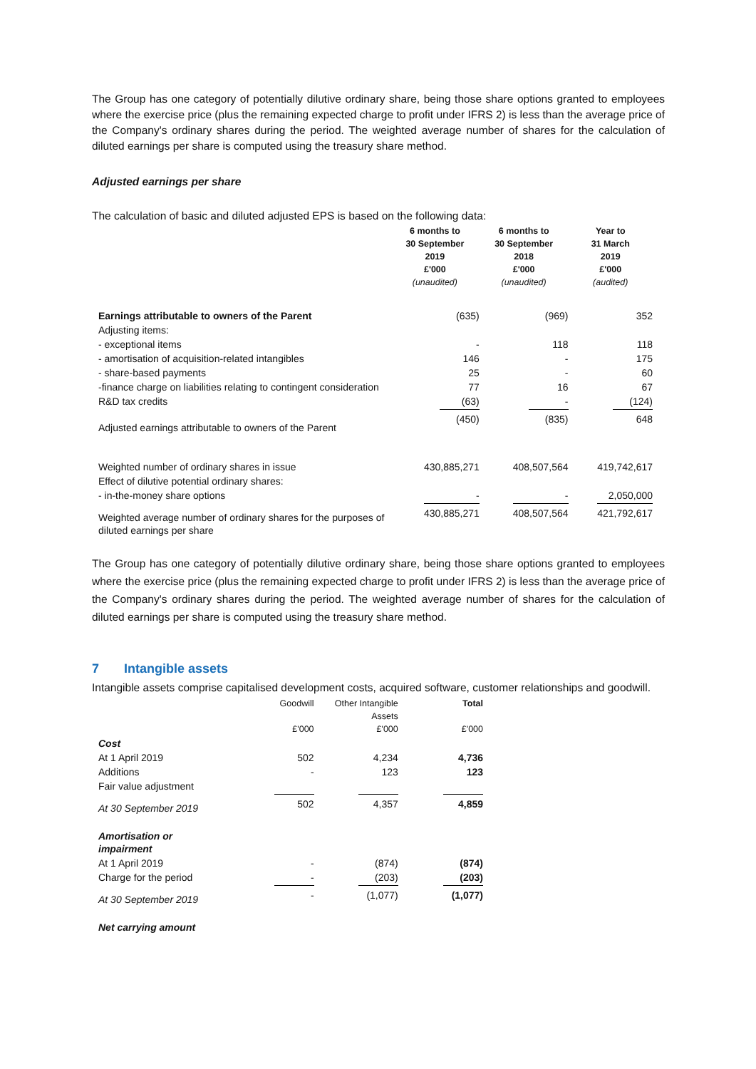The Group has one category of potentially dilutive ordinary share, being those share options granted to employees where the exercise price (plus the remaining expected charge to profit under IFRS 2) is less than the average price of the Company's ordinary shares during the period. The weighted average number of shares for the calculation of diluted earnings per share is computed using the treasury share method.
Adjusted earnings per share
The calculation of basic and diluted adjusted EPS is based on the following data:
| | 6 months to 30 September 2019 £'000 (unaudited) | 6 months to 30 September 2018 £'000 (unaudited) | Year to 31 March 2019 £'000 (audited) |
| --- | --- | --- | --- |
| Earnings attributable to owners of the Parent | (635) | (969) | 352 |
| Adjusting items: | | | |
| - exceptional items | - | 118 | 118 |
| - amortisation of acquisition-related intangibles | 146 | - | 175 |
| - share-based payments | 25 | - | 60 |
| -finance charge on liabilities relating to contingent consideration | 77 | 16 | 67 |
| R&D tax credits | (63) | - | (124) |
| Adjusted earnings attributable to owners of the Parent | (450) | (835) | 648 |
| Weighted number of ordinary shares in issue | 430,885,271 | 408,507,564 | 419,742,617 |
| Effect of dilutive potential ordinary shares: | | | |
| - in-the-money share options | - | - | 2,050,000 |
| Weighted average number of ordinary shares for the purposes of diluted earnings per share | 430,885,271 | 408,507,564 | 421,792,617 |
The Group has one category of potentially dilutive ordinary share, being those share options granted to employees where the exercise price (plus the remaining expected charge to profit under IFRS 2) is less than the average price of the Company's ordinary shares during the period. The weighted average number of shares for the calculation of diluted earnings per share is computed using the treasury share method.
7 Intangible assets
Intangible assets comprise capitalised development costs, acquired software, customer relationships and goodwill.
| | Goodwill £'000 | Other Intangible Assets £'000 | Total £'000 |
| --- | --- | --- | --- |
| Cost | | | |
| At 1 April 2019 | 502 | 4,234 | 4,736 |
| Additions | - | 123 | 123 |
| Fair value adjustment | | | |
| At 30 September 2019 | 502 | 4,357 | 4,859 |
| Amortisation or impairment | | | |
| At 1 April 2019 | - | (874) | (874) |
| Charge for the period | - | (203) | (203) |
| At 30 September 2019 | - | (1,077) | (1,077) |
| Net carrying amount | | | |